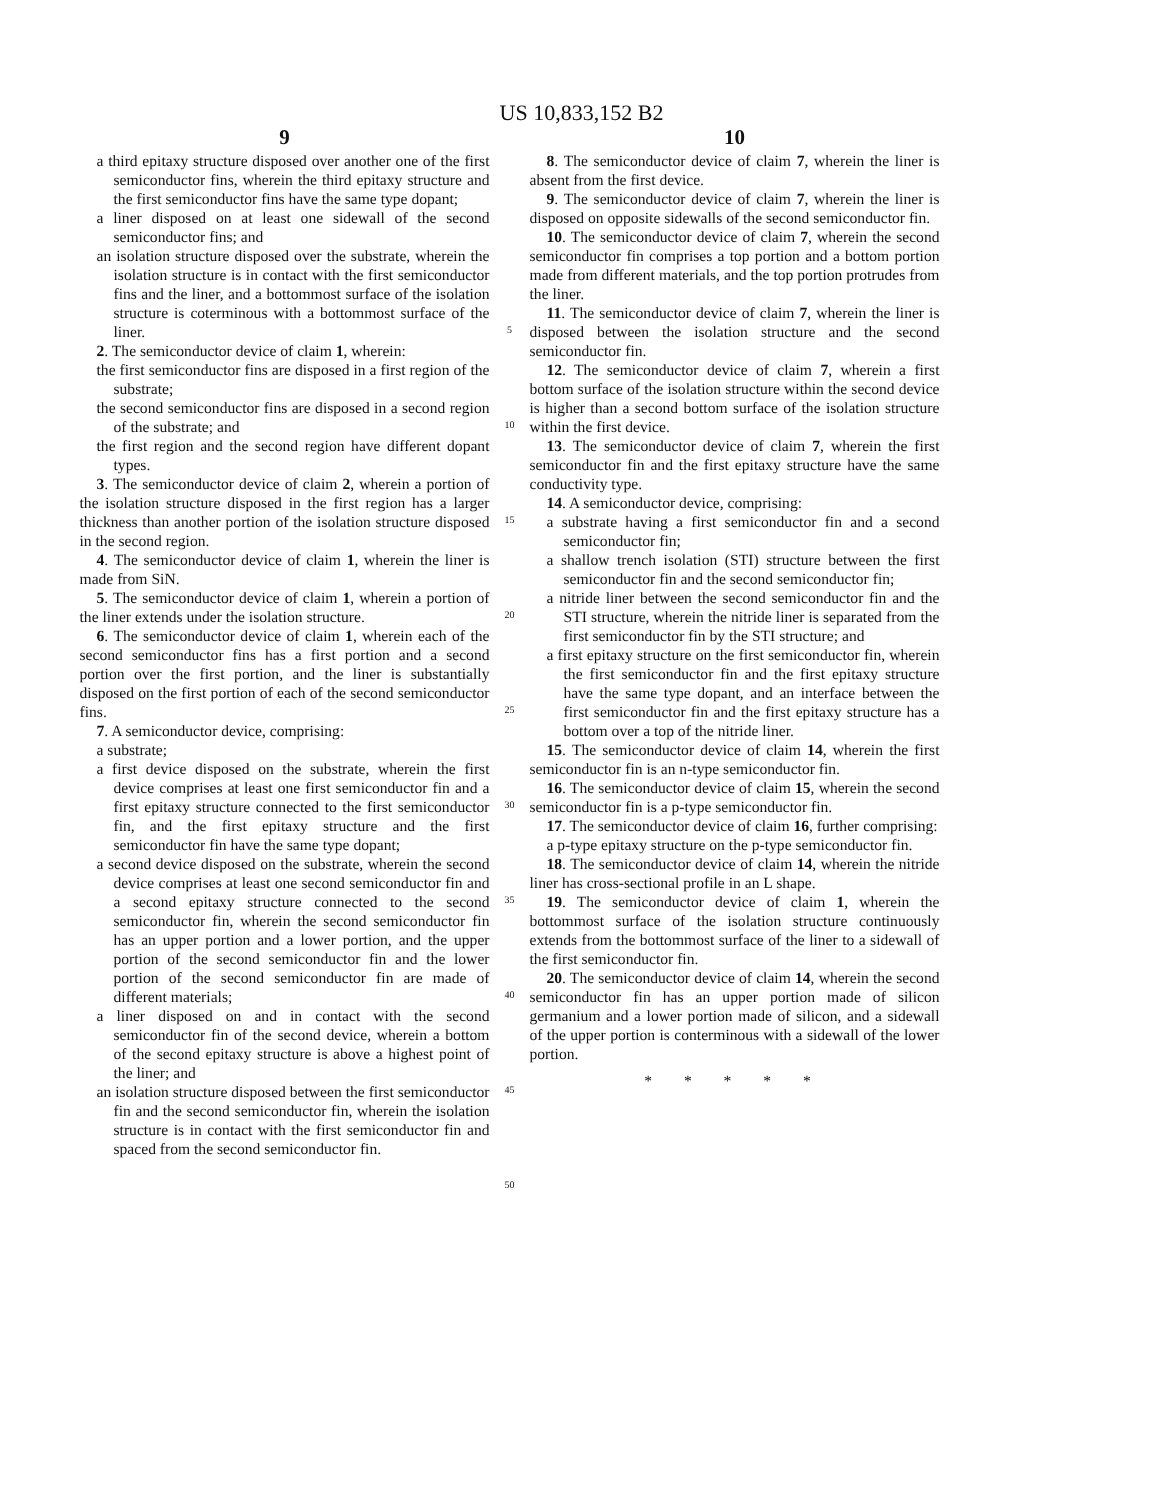US 10,833,152 B2
9
a third epitaxy structure disposed over another one of the first semiconductor fins, wherein the third epitaxy structure and the first semiconductor fins have the same type dopant;
a liner disposed on at least one sidewall of the second semiconductor fins; and
an isolation structure disposed over the substrate, wherein the isolation structure is in contact with the first semiconductor fins and the liner, and a bottommost surface of the isolation structure is coterminous with a bottommost surface of the liner.
2. The semiconductor device of claim 1, wherein:
the first semiconductor fins are disposed in a first region of the substrate;
the second semiconductor fins are disposed in a second region of the substrate; and
the first region and the second region have different dopant types.
3. The semiconductor device of claim 2, wherein a portion of the isolation structure disposed in the first region has a larger thickness than another portion of the isolation structure disposed in the second region.
4. The semiconductor device of claim 1, wherein the liner is made from SiN.
5. The semiconductor device of claim 1, wherein a portion of the liner extends under the isolation structure.
6. The semiconductor device of claim 1, wherein each of the second semiconductor fins has a first portion and a second portion over the first portion, and the liner is substantially disposed on the first portion of each of the second semiconductor fins.
7. A semiconductor device, comprising:
a substrate;
a first device disposed on the substrate, wherein the first device comprises at least one first semiconductor fin and a first epitaxy structure connected to the first semiconductor fin, and the first epitaxy structure and the first semiconductor fin have the same type dopant;
a second device disposed on the substrate, wherein the second device comprises at least one second semiconductor fin and a second epitaxy structure connected to the second semiconductor fin, wherein the second semiconductor fin has an upper portion and a lower portion, and the upper portion of the second semiconductor fin and the lower portion of the second semiconductor fin are made of different materials;
a liner disposed on and in contact with the second semiconductor fin of the second device, wherein a bottom of the second epitaxy structure is above a highest point of the liner; and
an isolation structure disposed between the first semiconductor fin and the second semiconductor fin, wherein the isolation structure is in contact with the first semiconductor fin and spaced from the second semiconductor fin.
5
10
15
20
25
30
35
40
45
50
10
8. The semiconductor device of claim 7, wherein the liner is absent from the first device.
9. The semiconductor device of claim 7, wherein the liner is disposed on opposite sidewalls of the second semiconductor fin.
10. The semiconductor device of claim 7, wherein the second semiconductor fin comprises a top portion and a bottom portion made from different materials, and the top portion protrudes from the liner.
11. The semiconductor device of claim 7, wherein the liner is disposed between the isolation structure and the second semiconductor fin.
12. The semiconductor device of claim 7, wherein a first bottom surface of the isolation structure within the second device is higher than a second bottom surface of the isolation structure within the first device.
13. The semiconductor device of claim 7, wherein the first semiconductor fin and the first epitaxy structure have the same conductivity type.
14. A semiconductor device, comprising:
a substrate having a first semiconductor fin and a second semiconductor fin;
a shallow trench isolation (STI) structure between the first semiconductor fin and the second semiconductor fin;
a nitride liner between the second semiconductor fin and the STI structure, wherein the nitride liner is separated from the first semiconductor fin by the STI structure; and
a first epitaxy structure on the first semiconductor fin, wherein the first semiconductor fin and the first epitaxy structure have the same type dopant, and an interface between the first semiconductor fin and the first epitaxy structure has a bottom over a top of the nitride liner.
15. The semiconductor device of claim 14, wherein the first semiconductor fin is an n-type semiconductor fin.
16. The semiconductor device of claim 15, wherein the second semiconductor fin is a p-type semiconductor fin.
17. The semiconductor device of claim 16, further comprising:
a p-type epitaxy structure on the p-type semiconductor fin.
18. The semiconductor device of claim 14, wherein the nitride liner has cross-sectional profile in an L shape.
19. The semiconductor device of claim 1, wherein the bottommost surface of the isolation structure continuously extends from the bottommost surface of the liner to a sidewall of the first semiconductor fin.
20. The semiconductor device of claim 14, wherein the second semiconductor fin has an upper portion made of silicon germanium and a lower portion made of silicon, and a sidewall of the upper portion is conterminous with a sidewall of the lower portion.
* * * * *